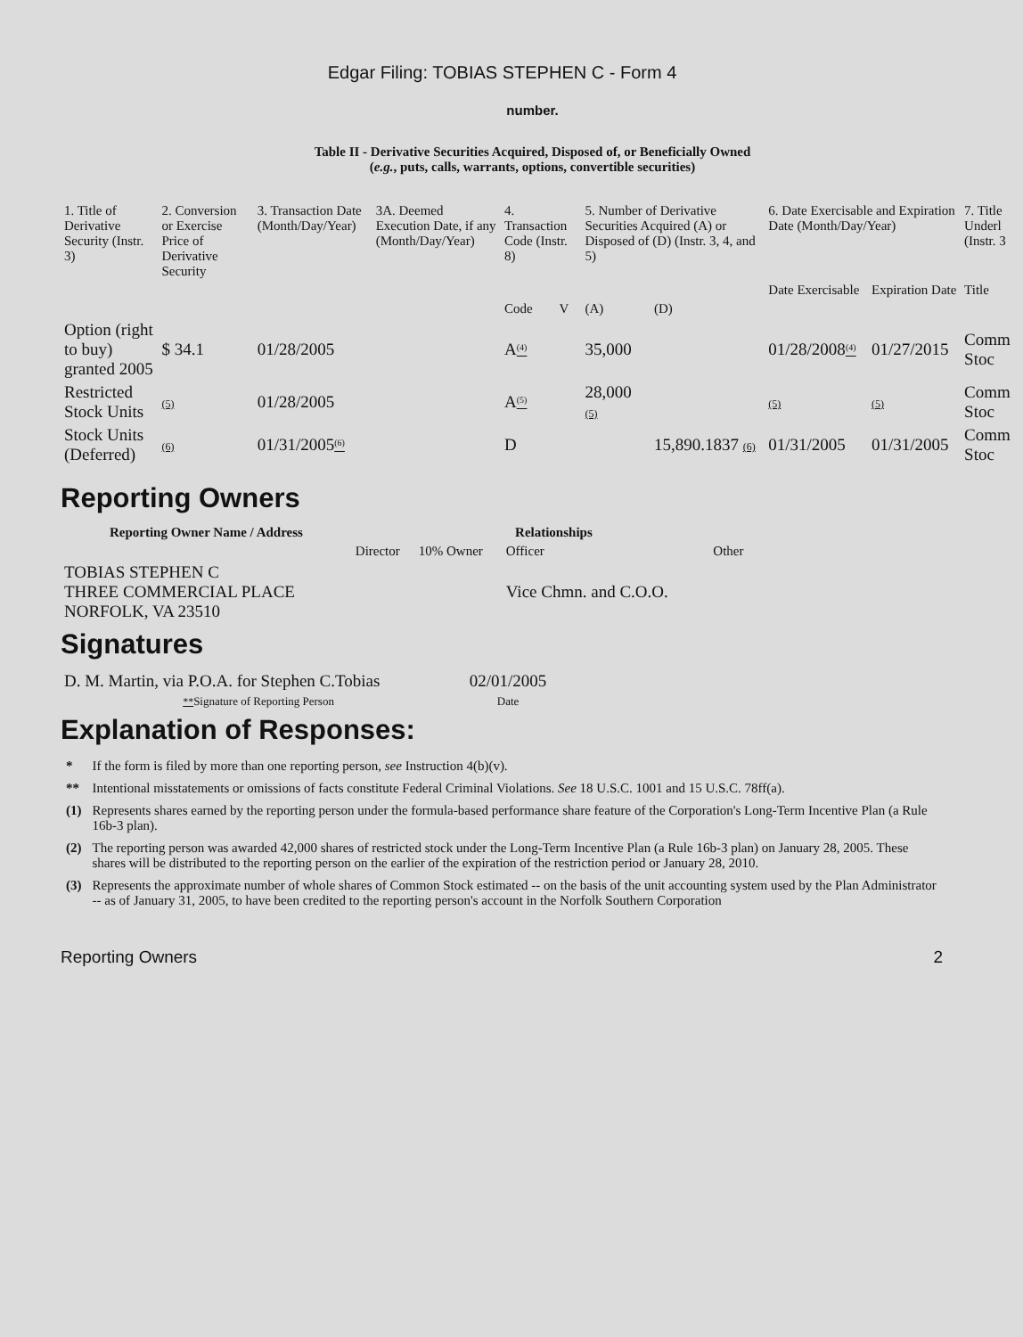Edgar Filing: TOBIAS STEPHEN C - Form 4
number.
Table II - Derivative Securities Acquired, Disposed of, or Beneficially Owned
(e.g., puts, calls, warrants, options, convertible securities)
| 1. Title of Derivative Security (Instr. 3) | 2. Conversion or Exercise Price of Derivative Security | 3. Transaction Date (Month/Day/Year) | 3A. Deemed Execution Date, if any (Month/Day/Year) | 4. Transaction Code (Instr. 8) | | 5. Number of Derivative Securities Acquired (A) or Disposed of (D) (Instr. 3, 4, and 5) | | 6. Date Exercisable and Expiration Date (Month/Day/Year) | | 7. Title Underl (Instr. 3 |
| | | | | | | | | Date Exercisable | Expiration Date | Title |
| | | | | Code | V | (A) | (D) | | | |
| Option (right to buy) granted 2005 | $ 34.1 | 01/28/2005 | | A <sup>(4)</sup> | | 35,000 | | 01/28/2008 <sup>(4)</sup> | 01/27/2015 | Comm Stoc |
| Restricted Stock Units | (5) | 01/28/2005 | | A <sup>(5)</sup> | | 28,000 (5) | | (5) | (5) | Comm Stoc |
| Stock Units (Deferred) | (6) | 01/31/2005 <sup>(6)</sup> | | D | | | 15,890.1837 (6) | 01/31/2005 | 01/31/2005 | Comm Stoc |
Reporting Owners
| Reporting Owner Name / Address | Relationships | | | |
| --- | --- | --- | --- | --- |
| | Director | 10% Owner | Officer | Other |
| TOBIAS STEPHEN C THREE COMMERCIAL PLACE NORFOLK, VA 23510 | | | Vice Chmn. and C.O.O. | |
Signatures
| D. M. Martin, via P.O.A. for Stephen C.Tobias | 02/01/2005 |
| ** Signature of Reporting Person | Date |
Explanation of Responses:
| * | If the form is filed by more than one reporting person, see Instruction 4(b)(v). |
| ** | Intentional misstatements or omissions of facts constitute Federal Criminal Violations. See 18 U.S.C. 1001 and 15 U.S.C. 78ff(a). |
| (1) | Represents shares earned by the reporting person under the formula-based performance share feature of the Corporation's Long-Term Incentive Plan (a Rule 16b-3 plan). |
| (2) | The reporting person was awarded 42,000 shares of restricted stock under the Long-Term Incentive Plan (a Rule 16b-3 plan) on January 28, 2005. These shares will be distributed to the reporting person on the earlier of the expiration of the restriction period or January 28, 2010. |
| (3) | Represents the approximate number of whole shares of Common Stock estimated -- on the basis of the unit accounting system used by the Plan Administrator -- as of January 31, 2005, to have been credited to the reporting person's account in the Norfolk Southern Corporation |
Reporting Owners 2